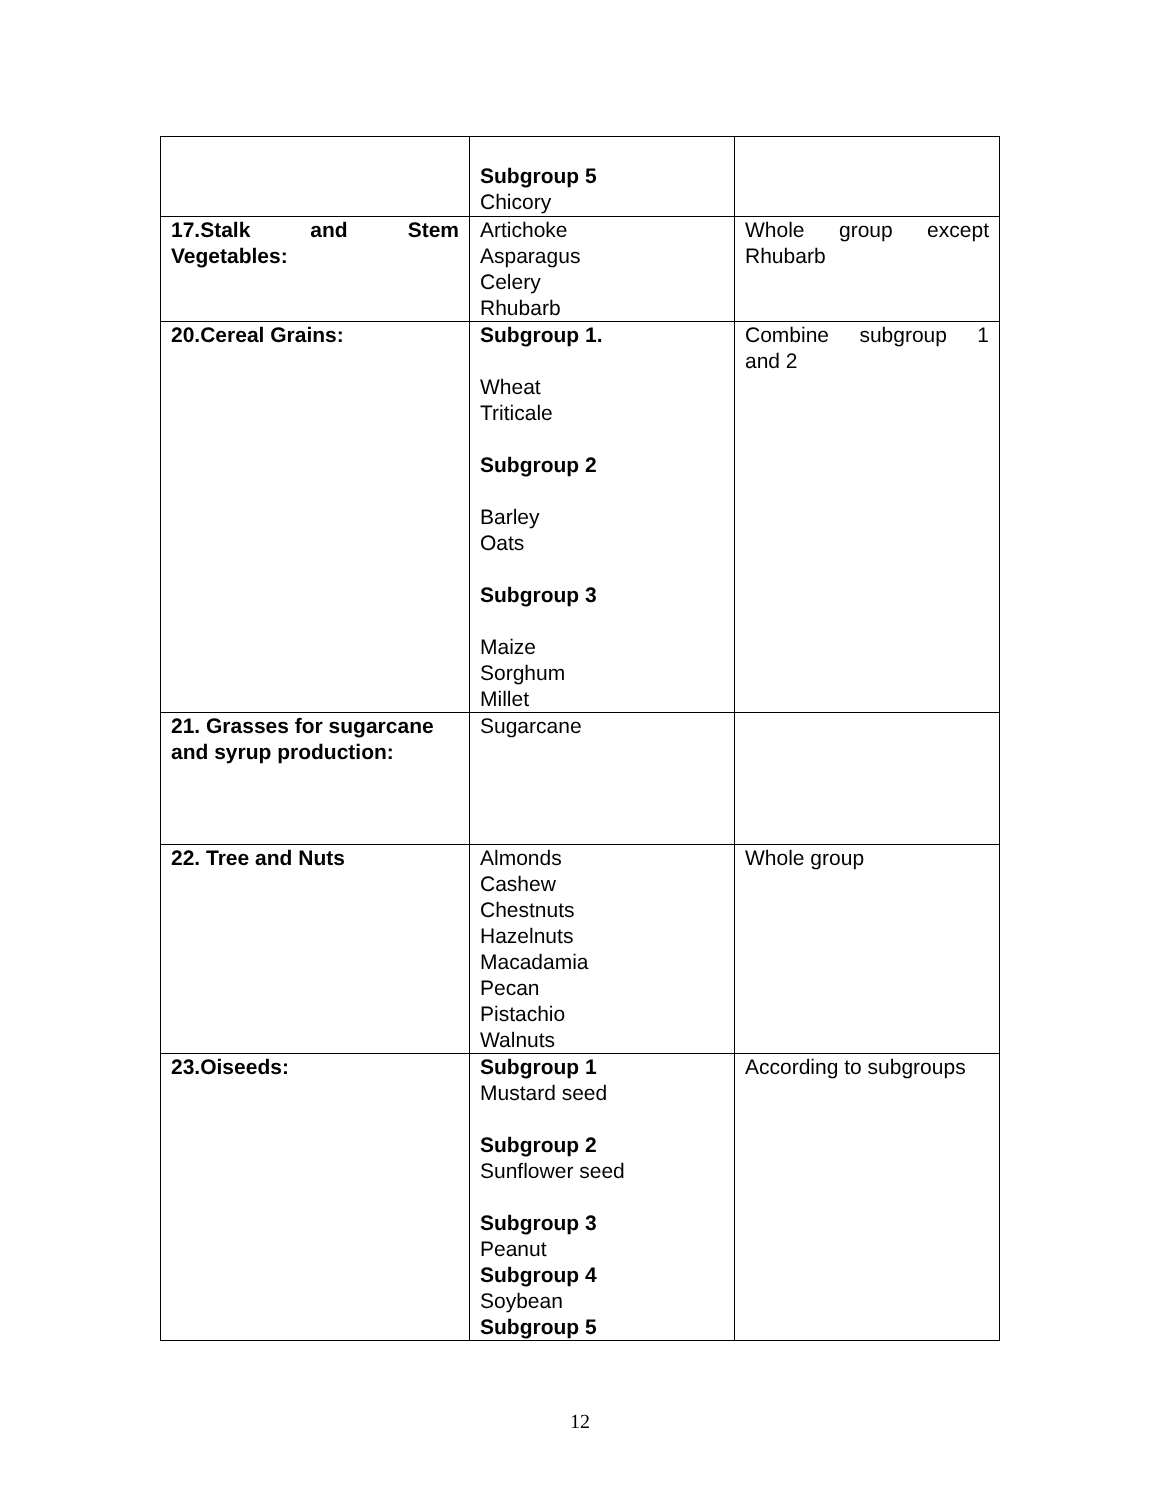| | Subgroup 5 Chicory | |
| 17.Stalk and Stem Vegetables: | Artichoke Asparagus Celery Rhubarb | Whole group except Rhubarb |
| 20.Cereal Grains: | Subgroup 1. Wheat Triticale Subgroup 2 Barley Oats Subgroup 3 Maize Sorghum Millet | Combine subgroup 1 and 2 |
| 21. Grasses for sugarcane and syrup production: | Sugarcane | |
| 22. Tree and Nuts | Almonds Cashew Chestnuts Hazelnuts Macadamia Pecan Pistachio Walnuts | Whole group |
| 23.Oiseeds: | Subgroup 1 Mustard seed Subgroup 2 Sunflower seed Subgroup 3 Peanut Subgroup 4 Soybean Subgroup 5 | According to subgroups |
12